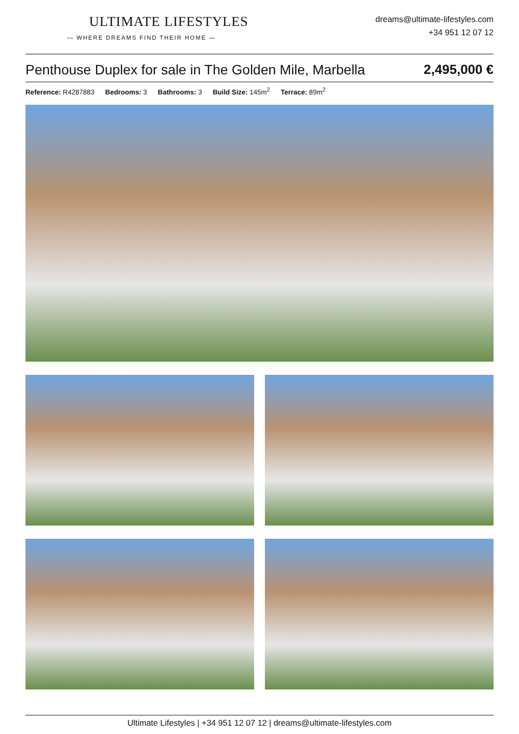ULTIMATE LIFESTYLES
— WHERE DREAMS FIND THEIR HOME —
dreams@ultimate-lifestyles.com
+34 951 12 07 12
Penthouse Duplex for sale in The Golden Mile, Marbella 2,495,000 €
Reference: R4287883 Bedrooms: 3 Bathrooms: 3 Build Size: 145m<sup>2</sup> Terrace: 89m<sup>2</sup>
Ultimate Lifestyles | +34 951 12 07 12 | dreams@ultimate-lifestyles.com